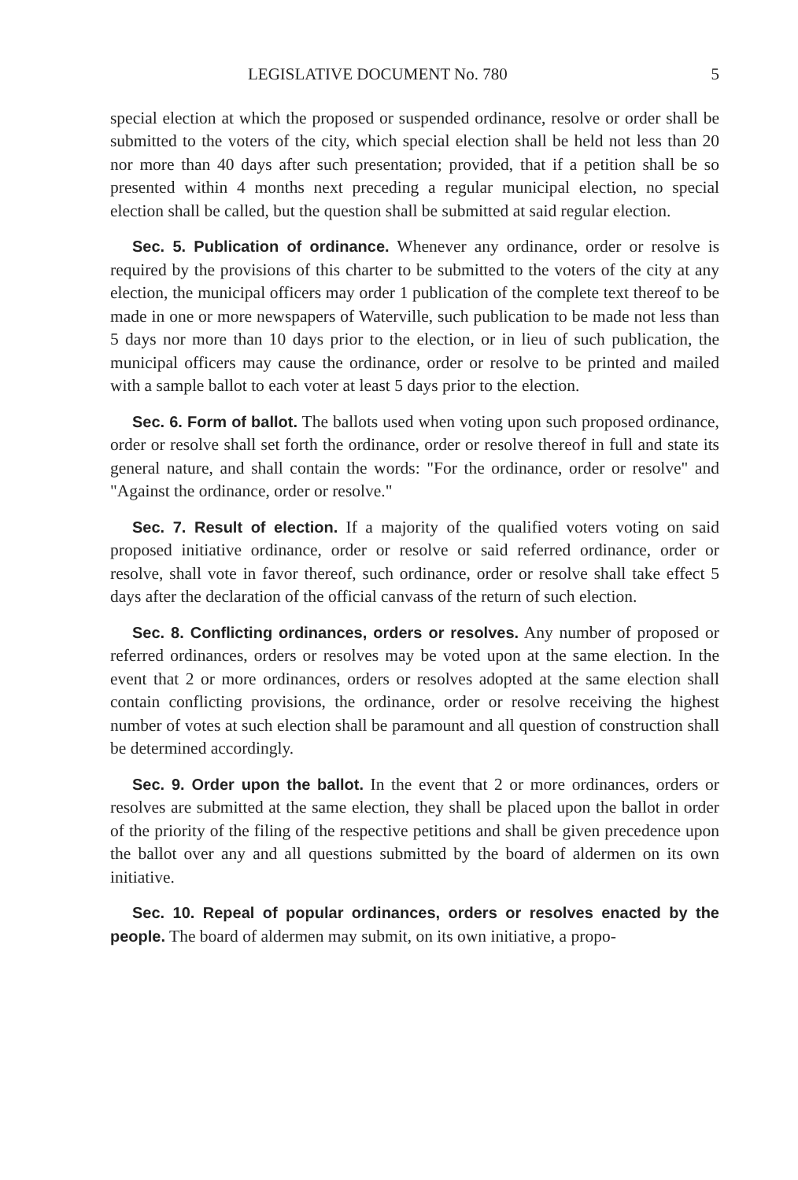LEGISLATIVE DOCUMENT No. 780 5
special election at which the proposed or suspended ordinance, resolve or order shall be submitted to the voters of the city, which special election shall be held not less than 20 nor more than 40 days after such presentation; provided, that if a petition shall be so presented within 4 months next preceding a regular municipal election, no special election shall be called, but the question shall be submitted at said regular election.
Sec. 5. Publication of ordinance. Whenever any ordinance, order or resolve is required by the provisions of this charter to be submitted to the voters of the city at any election, the municipal officers may order 1 publication of the complete text thereof to be made in one or more newspapers of Waterville, such publication to be made not less than 5 days nor more than 10 days prior to the election, or in lieu of such publication, the municipal officers may cause the ordinance, order or resolve to be printed and mailed with a sample ballot to each voter at least 5 days prior to the election.
Sec. 6. Form of ballot. The ballots used when voting upon such proposed ordinance, order or resolve shall set forth the ordinance, order or resolve thereof in full and state its general nature, and shall contain the words: "For the ordinance, order or resolve" and "Against the ordinance, order or resolve."
Sec. 7. Result of election. If a majority of the qualified voters voting on said proposed initiative ordinance, order or resolve or said referred ordinance, order or resolve, shall vote in favor thereof, such ordinance, order or resolve shall take effect 5 days after the declaration of the official canvass of the return of such election.
Sec. 8. Conflicting ordinances, orders or resolves. Any number of proposed or referred ordinances, orders or resolves may be voted upon at the same election. In the event that 2 or more ordinances, orders or resolves adopted at the same election shall contain conflicting provisions, the ordinance, order or resolve receiving the highest number of votes at such election shall be paramount and all question of construction shall be determined accordingly.
Sec. 9. Order upon the ballot. In the event that 2 or more ordinances, orders or resolves are submitted at the same election, they shall be placed upon the ballot in order of the priority of the filing of the respective petitions and shall be given precedence upon the ballot over any and all questions submitted by the board of aldermen on its own initiative.
Sec. 10. Repeal of popular ordinances, orders or resolves enacted by the people. The board of aldermen may submit, on its own initiative, a propo-